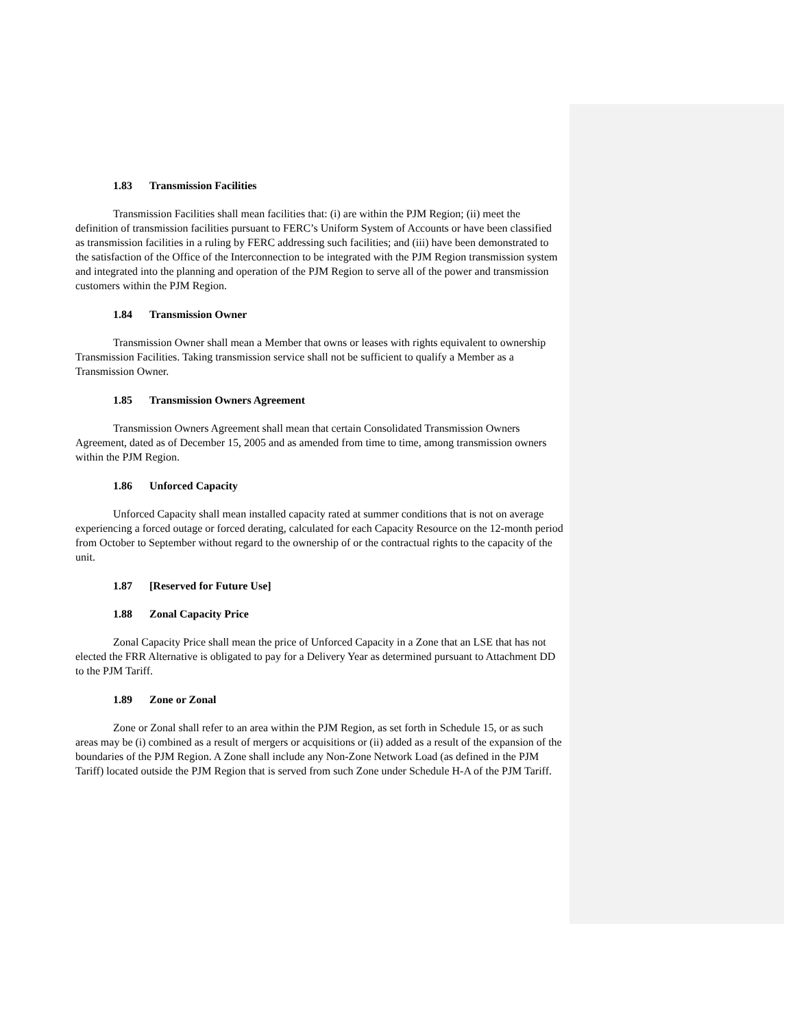1.83 Transmission Facilities
Transmission Facilities shall mean facilities that: (i) are within the PJM Region; (ii) meet the definition of transmission facilities pursuant to FERC’s Uniform System of Accounts or have been classified as transmission facilities in a ruling by FERC addressing such facilities; and (iii) have been demonstrated to the satisfaction of the Office of the Interconnection to be integrated with the PJM Region transmission system and integrated into the planning and operation of the PJM Region to serve all of the power and transmission customers within the PJM Region.
1.84 Transmission Owner
Transmission Owner shall mean a Member that owns or leases with rights equivalent to ownership Transmission Facilities. Taking transmission service shall not be sufficient to qualify a Member as a Transmission Owner.
1.85 Transmission Owners Agreement
Transmission Owners Agreement shall mean that certain Consolidated Transmission Owners Agreement, dated as of December 15, 2005 and as amended from time to time, among transmission owners within the PJM Region.
1.86 Unforced Capacity
Unforced Capacity shall mean installed capacity rated at summer conditions that is not on average experiencing a forced outage or forced derating, calculated for each Capacity Resource on the 12-month period from October to September without regard to the ownership of or the contractual rights to the capacity of the unit.
1.87 [Reserved for Future Use]
1.88 Zonal Capacity Price
Zonal Capacity Price shall mean the price of Unforced Capacity in a Zone that an LSE that has not elected the FRR Alternative is obligated to pay for a Delivery Year as determined pursuant to Attachment DD to the PJM Tariff.
1.89 Zone or Zonal
Zone or Zonal shall refer to an area within the PJM Region, as set forth in Schedule 15, or as such areas may be (i) combined as a result of mergers or acquisitions or (ii) added as a result of the expansion of the boundaries of the PJM Region. A Zone shall include any Non-Zone Network Load (as defined in the PJM Tariff) located outside the PJM Region that is served from such Zone under Schedule H-A of the PJM Tariff.